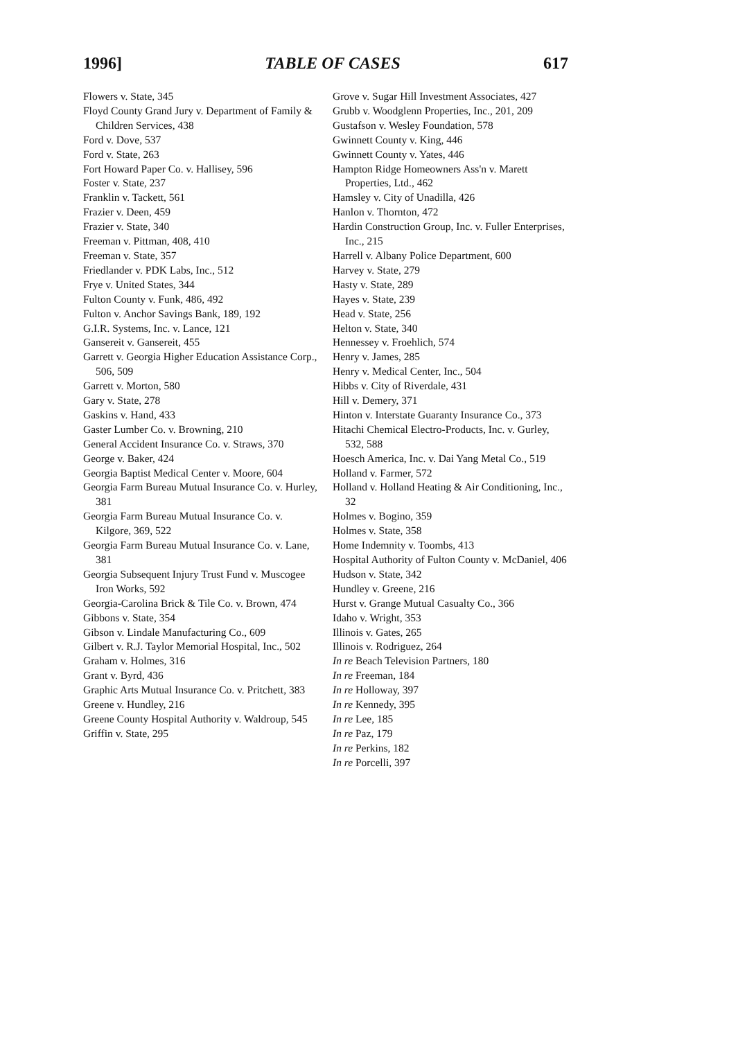1996] TABLE OF CASES 617
Flowers v. State, 345
Floyd County Grand Jury v. Department of Family & Children Services, 438
Ford v. Dove, 537
Ford v. State, 263
Fort Howard Paper Co. v. Hallisey, 596
Foster v. State, 237
Franklin v. Tackett, 561
Frazier v. Deen, 459
Frazier v. State, 340
Freeman v. Pittman, 408, 410
Freeman v. State, 357
Friedlander v. PDK Labs, Inc., 512
Frye v. United States, 344
Fulton County v. Funk, 486, 492
Fulton v. Anchor Savings Bank, 189, 192
G.I.R. Systems, Inc. v. Lance, 121
Gansereit v. Gansereit, 455
Garrett v. Georgia Higher Education Assistance Corp., 506, 509
Garrett v. Morton, 580
Gary v. State, 278
Gaskins v. Hand, 433
Gaster Lumber Co. v. Browning, 210
General Accident Insurance Co. v. Straws, 370
George v. Baker, 424
Georgia Baptist Medical Center v. Moore, 604
Georgia Farm Bureau Mutual Insurance Co. v. Hurley, 381
Georgia Farm Bureau Mutual Insurance Co. v. Kilgore, 369, 522
Georgia Farm Bureau Mutual Insurance Co. v. Lane, 381
Georgia Subsequent Injury Trust Fund v. Muscogee Iron Works, 592
Georgia-Carolina Brick & Tile Co. v. Brown, 474
Gibbons v. State, 354
Gibson v. Lindale Manufacturing Co., 609
Gilbert v. R.J. Taylor Memorial Hospital, Inc., 502
Graham v. Holmes, 316
Grant v. Byrd, 436
Graphic Arts Mutual Insurance Co. v. Pritchett, 383
Greene v. Hundley, 216
Greene County Hospital Authority v. Waldroup, 545
Griffin v. State, 295
Grove v. Sugar Hill Investment Associates, 427
Grubb v. Woodglenn Properties, Inc., 201, 209
Gustafson v. Wesley Foundation, 578
Gwinnett County v. King, 446
Gwinnett County v. Yates, 446
Hampton Ridge Homeowners Ass'n v. Marett Properties, Ltd., 462
Hamsley v. City of Unadilla, 426
Hanlon v. Thornton, 472
Hardin Construction Group, Inc. v. Fuller Enterprises, Inc., 215
Harrell v. Albany Police Department, 600
Harvey v. State, 279
Hasty v. State, 289
Hayes v. State, 239
Head v. State, 256
Helton v. State, 340
Hennessey v. Froehlich, 574
Henry v. James, 285
Henry v. Medical Center, Inc., 504
Hibbs v. City of Riverdale, 431
Hill v. Demery, 371
Hinton v. Interstate Guaranty Insurance Co., 373
Hitachi Chemical Electro-Products, Inc. v. Gurley, 532, 588
Hoesch America, Inc. v. Dai Yang Metal Co., 519
Holland v. Farmer, 572
Holland v. Holland Heating & Air Conditioning, Inc., 32
Holmes v. Bogino, 359
Holmes v. State, 358
Home Indemnity v. Toombs, 413
Hospital Authority of Fulton County v. McDaniel, 406
Hudson v. State, 342
Hundley v. Greene, 216
Hurst v. Grange Mutual Casualty Co., 366
Idaho v. Wright, 353
Illinois v. Gates, 265
Illinois v. Rodriguez, 264
In re Beach Television Partners, 180
In re Freeman, 184
In re Holloway, 397
In re Kennedy, 395
In re Lee, 185
In re Paz, 179
In re Perkins, 182
In re Porcelli, 397